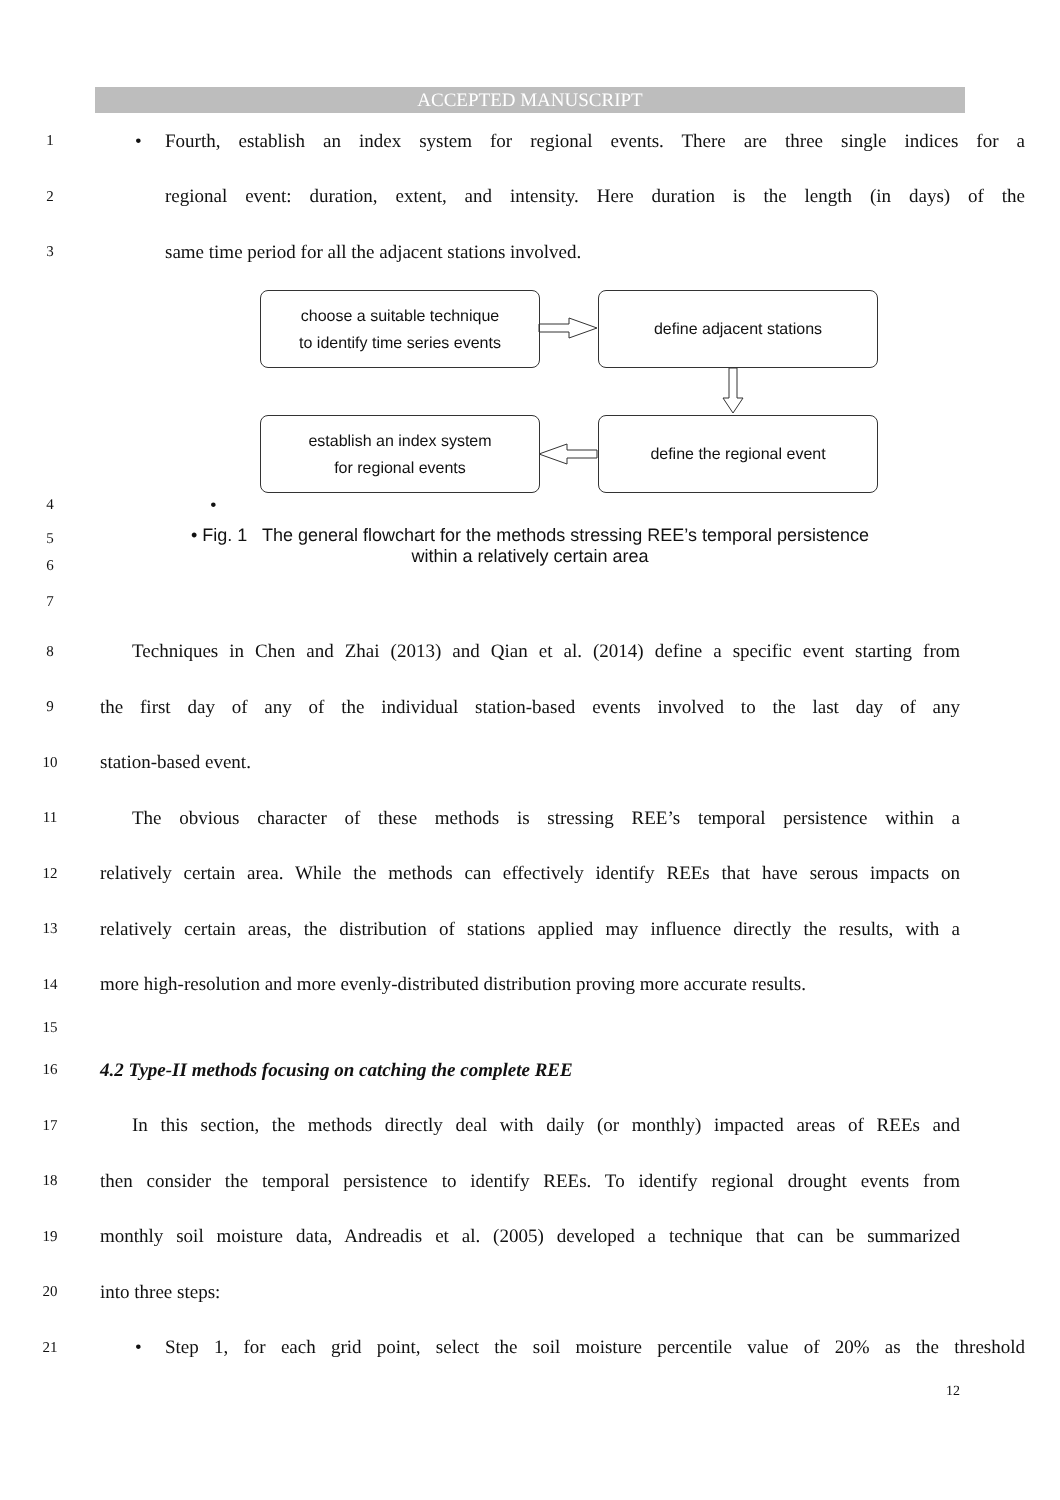ACCEPTED MANUSCRIPT
1
• Fourth, establish an index system for regional events. There are three single indices for a
2
regional event: duration, extent, and intensity. Here duration is the length (in days) of the
3
same time period for all the adjacent stations involved.
choose a suitable technique
to identify time series events
define adjacent stations
establish an index system
for regional events
define the regional event
4
•
5
6
• Fig. 1 The general flowchart for the methods stressing REE’s temporal persistence
within a relatively certain area
7
8
Techniques in Chen and Zhai (2013) and Qian et al. (2014) define a specific event starting from
9
the first day of any of the individual station-based events involved to the last day of any
10
station-based event.
11
The obvious character of these methods is stressing REE’s temporal persistence within a
12
relatively certain area. While the methods can effectively identify REEs that have serous impacts on
13
relatively certain areas, the distribution of stations applied may influence directly the results, with a
14
more high-resolution and more evenly-distributed distribution proving more accurate results.
15
16
4.2 Type-II methods focusing on catching the complete REE
17
In this section, the methods directly deal with daily (or monthly) impacted areas of REEs and
18
then consider the temporal persistence to identify REEs. To identify regional drought events from
19
monthly soil moisture data, Andreadis et al. (2005) developed a technique that can be summarized
20
into three steps:
21
• Step 1, for each grid point, select the soil moisture percentile value of 20% as the threshold
12